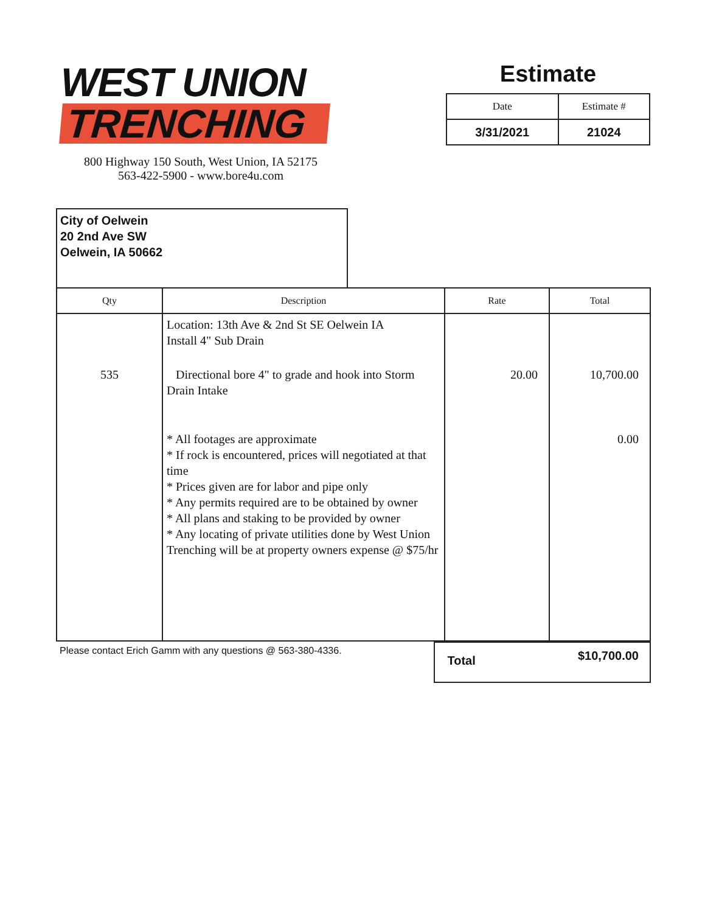WEST UNION
TRENCHING
800 Highway 150 South, West Union, IA 52175
563-422-5900 - www.bore4u.com
Estimate
| Date | Estimate # |
| --- | --- |
| 3/31/2021 | 21024 |
City of Oelwein
20 2nd Ave SW
Oelwein, IA 50662
| Qty | Description | Rate | Total |
| --- | --- | --- | --- |
| | Location: 13th Ave & 2nd St SE Oelwein IA Install 4" Sub Drain | | |
| 535 | Directional bore 4" to grade and hook into Storm Drain Intake | 20.00 | 10,700.00 |
| | * All footages are approximate * If rock is encountered, prices will negotiated at that time * Prices given are for labor and pipe only * Any permits required are to be obtained by owner * All plans and staking to be provided by owner * Any locating of private utilities done by West Union Trenching will be at property owners expense @ $75/hr | | 0.00 |
Please contact Erich Gamm with any questions @ 563-380-4336.
Total $10,700.00